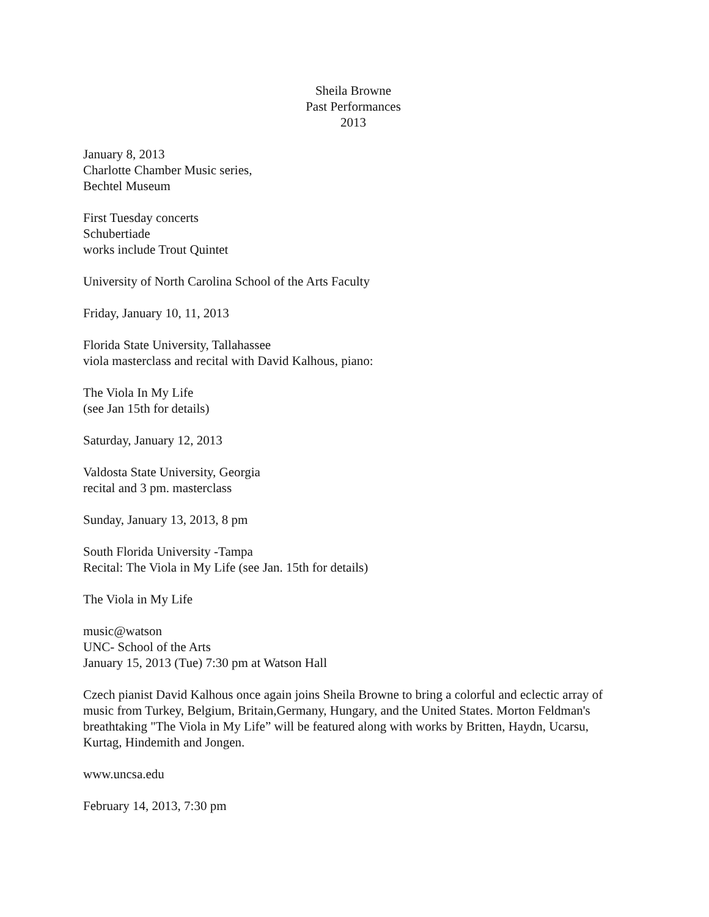Sheila Browne
Past Performances
2013
January 8, 2013
Charlotte Chamber Music series,
Bechtel Museum
First Tuesday concerts
Schubertiade
works include Trout Quintet
University of North Carolina School of the Arts Faculty
Friday, January 10, 11, 2013
Florida State University, Tallahassee
viola masterclass and recital with David Kalhous, piano:
The Viola In My Life
(see Jan 15th for details)
Saturday, January 12, 2013
Valdosta State University, Georgia
recital and 3 pm. masterclass
Sunday, January 13, 2013, 8 pm
South Florida University -Tampa
Recital: The Viola in My Life (see Jan. 15th for details)
The Viola in My Life
music@watson
UNC- School of the Arts
January 15, 2013 (Tue) 7:30 pm at Watson Hall
Czech pianist David Kalhous once again joins Sheila Browne to bring a colorful and eclectic array of music from Turkey, Belgium, Britain,Germany, Hungary, and the United States. Morton Feldman's breathtaking "The Viola in My Life” will be featured along with works by Britten, Haydn, Ucarsu, Kurtag, Hindemith and Jongen.
www.uncsa.edu
February 14, 2013, 7:30 pm